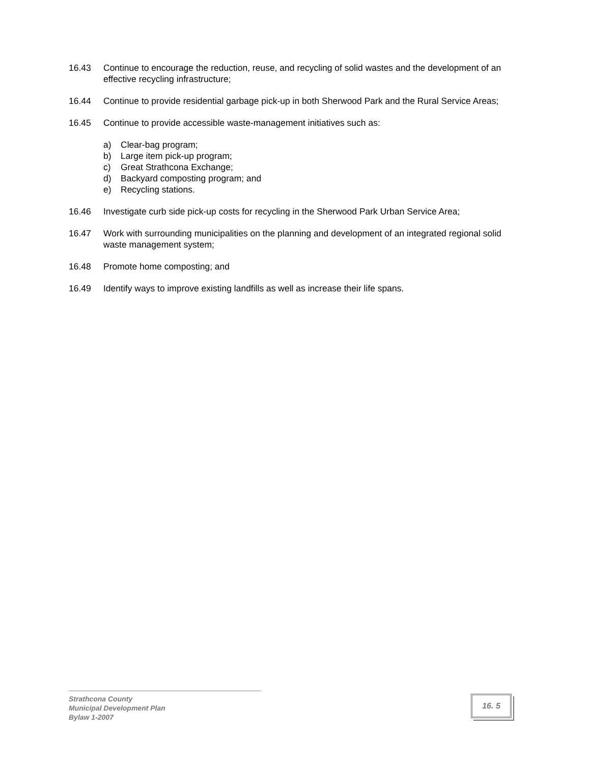16.43 Continue to encourage the reduction, reuse, and recycling of solid wastes and the development of an effective recycling infrastructure;
16.44 Continue to provide residential garbage pick-up in both Sherwood Park and the Rural Service Areas;
16.45 Continue to provide accessible waste-management initiatives such as:
a) Clear-bag program;
b) Large item pick-up program;
c) Great Strathcona Exchange;
d) Backyard composting program; and
e) Recycling stations.
16.46 Investigate curb side pick-up costs for recycling in the Sherwood Park Urban Service Area;
16.47 Work with surrounding municipalities on the planning and development of an integrated regional solid waste management system;
16.48 Promote home composting; and
16.49 Identify ways to improve existing landfills as well as increase their life spans.
Strathcona County
Municipal Development Plan
Bylaw 1-2007
16. 5